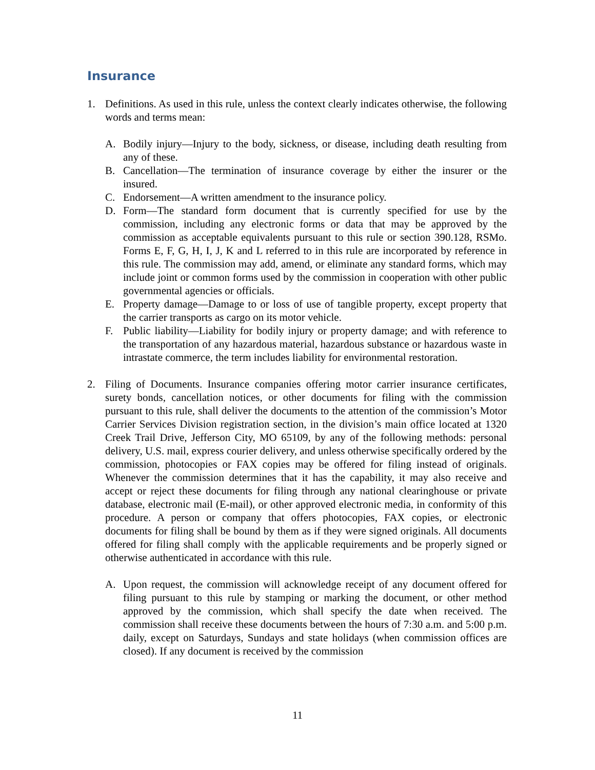Insurance
1. Definitions. As used in this rule, unless the context clearly indicates otherwise, the following words and terms mean:
A. Bodily injury—Injury to the body, sickness, or disease, including death resulting from any of these.
B. Cancellation—The termination of insurance coverage by either the insurer or the insured.
C. Endorsement—A written amendment to the insurance policy.
D. Form—The standard form document that is currently specified for use by the commission, including any electronic forms or data that may be approved by the commission as acceptable equivalents pursuant to this rule or section 390.128, RSMo. Forms E, F, G, H, I, J, K and L referred to in this rule are incorporated by reference in this rule. The commission may add, amend, or eliminate any standard forms, which may include joint or common forms used by the commission in cooperation with other public governmental agencies or officials.
E. Property damage—Damage to or loss of use of tangible property, except property that the carrier transports as cargo on its motor vehicle.
F. Public liability—Liability for bodily injury or property damage; and with reference to the transportation of any hazardous material, hazardous substance or hazardous waste in intrastate commerce, the term includes liability for environmental restoration.
2. Filing of Documents. Insurance companies offering motor carrier insurance certificates, surety bonds, cancellation notices, or other documents for filing with the commission pursuant to this rule, shall deliver the documents to the attention of the commission’s Motor Carrier Services Division registration section, in the division’s main office located at 1320 Creek Trail Drive, Jefferson City, MO 65109, by any of the following methods: personal delivery, U.S. mail, express courier delivery, and unless otherwise specifically ordered by the commission, photocopies or FAX copies may be offered for filing instead of originals. Whenever the commission determines that it has the capability, it may also receive and accept or reject these documents for filing through any national clearinghouse or private database, electronic mail (E-mail), or other approved electronic media, in conformity of this procedure. A person or company that offers photocopies, FAX copies, or electronic documents for filing shall be bound by them as if they were signed originals. All documents offered for filing shall comply with the applicable requirements and be properly signed or otherwise authenticated in accordance with this rule.
A. Upon request, the commission will acknowledge receipt of any document offered for filing pursuant to this rule by stamping or marking the document, or other method approved by the commission, which shall specify the date when received. The commission shall receive these documents between the hours of 7:30 a.m. and 5:00 p.m. daily, except on Saturdays, Sundays and state holidays (when commission offices are closed). If any document is received by the commission
11